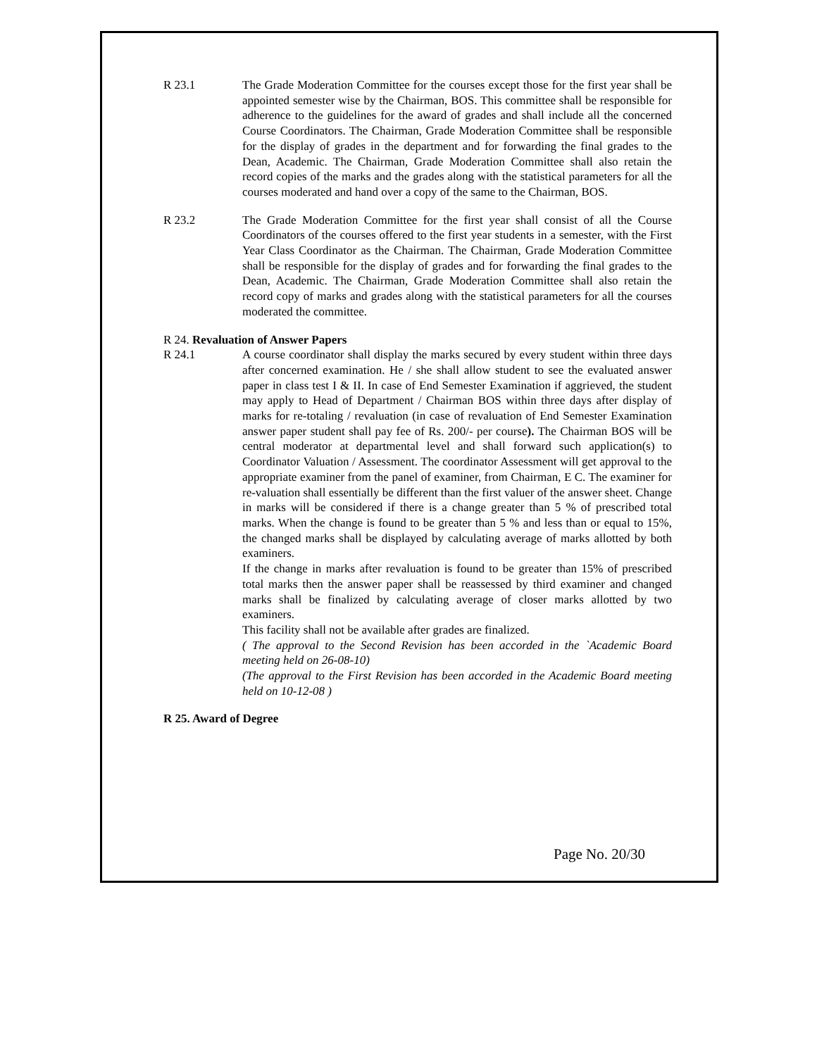R 23.1 The Grade Moderation Committee for the courses except those for the first year shall be appointed semester wise by the Chairman, BOS. This committee shall be responsible for adherence to the guidelines for the award of grades and shall include all the concerned Course Coordinators. The Chairman, Grade Moderation Committee shall be responsible for the display of grades in the department and for forwarding the final grades to the Dean, Academic. The Chairman, Grade Moderation Committee shall also retain the record copies of the marks and the grades along with the statistical parameters for all the courses moderated and hand over a copy of the same to the Chairman, BOS.
R 23.2 The Grade Moderation Committee for the first year shall consist of all the Course Coordinators of the courses offered to the first year students in a semester, with the First Year Class Coordinator as the Chairman. The Chairman, Grade Moderation Committee shall be responsible for the display of grades and for forwarding the final grades to the Dean, Academic. The Chairman, Grade Moderation Committee shall also retain the record copy of marks and grades along with the statistical parameters for all the courses moderated the committee.
R 24. Revaluation of Answer Papers
R 24.1 A course coordinator shall display the marks secured by every student within three days after concerned examination. He / she shall allow student to see the evaluated answer paper in class test I & II. In case of End Semester Examination if aggrieved, the student may apply to Head of Department / Chairman BOS within three days after display of marks for re-totaling / revaluation (in case of revaluation of End Semester Examination answer paper student shall pay fee of Rs. 200/- per course). The Chairman BOS will be central moderator at departmental level and shall forward such application(s) to Coordinator Valuation / Assessment. The coordinator Assessment will get approval to the appropriate examiner from the panel of examiner, from Chairman, E C. The examiner for re-valuation shall essentially be different than the first valuer of the answer sheet. Change in marks will be considered if there is a change greater than 5 % of prescribed total marks. When the change is found to be greater than 5 % and less than or equal to 15%, the changed marks shall be displayed by calculating average of marks allotted by both examiners.
If the change in marks after revaluation is found to be greater than 15% of prescribed total marks then the answer paper shall be reassessed by third examiner and changed marks shall be finalized by calculating average of closer marks allotted by two examiners.
This facility shall not be available after grades are finalized.
( The approval to the Second Revision has been accorded in the `Academic Board meeting held on 26-08-10)
(The approval to the First Revision has been accorded in the Academic Board meeting held on 10-12-08 )
R 25. Award of Degree
Page No. 20/30